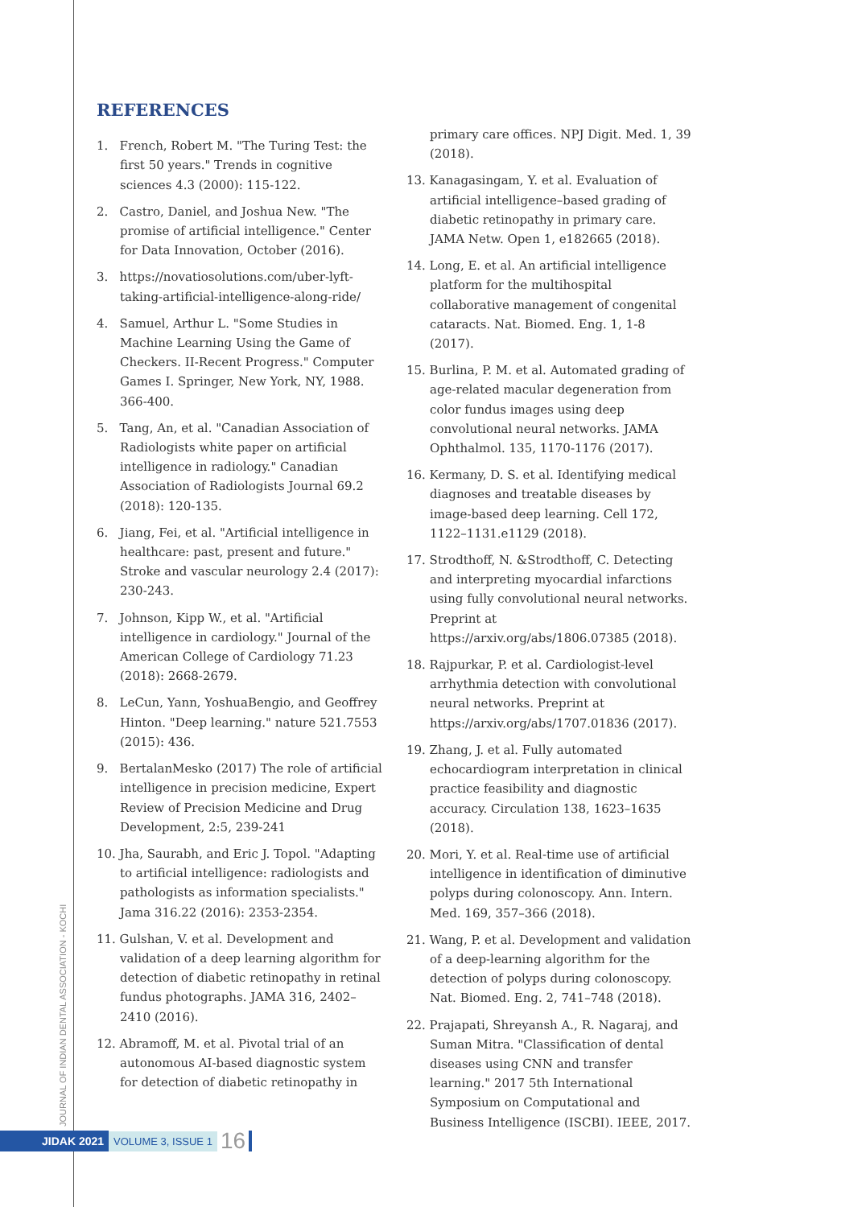JOURNAL OF INDIAN DENTAL ASSOCIATION - KOCHI
REFERENCES
1. French, Robert M. "The Turing Test: the first 50 years." Trends in cognitive sciences 4.3 (2000): 115-122.
2. Castro, Daniel, and Joshua New. "The promise of artificial intelligence." Center for Data Innovation, October (2016).
3. https://novatiosolutions.com/uber-lyft-taking-artificial-intelligence-along-ride/
4. Samuel, Arthur L. "Some Studies in Machine Learning Using the Game of Checkers. II-Recent Progress." Computer Games I. Springer, New York, NY, 1988. 366-400.
5. Tang, An, et al. "Canadian Association of Radiologists white paper on artificial intelligence in radiology." Canadian Association of Radiologists Journal 69.2 (2018): 120-135.
6. Jiang, Fei, et al. "Artificial intelligence in healthcare: past, present and future." Stroke and vascular neurology 2.4 (2017): 230-243.
7. Johnson, Kipp W., et al. "Artificial intelligence in cardiology." Journal of the American College of Cardiology 71.23 (2018): 2668-2679.
8. LeCun, Yann, YoshuaBengio, and Geoffrey Hinton. "Deep learning." nature 521.7553 (2015): 436.
9. BertalanMesko (2017) The role of artificial intelligence in precision medicine, Expert Review of Precision Medicine and Drug Development, 2:5, 239-241
10. Jha, Saurabh, and Eric J. Topol. "Adapting to artificial intelligence: radiologists and pathologists as information specialists." Jama 316.22 (2016): 2353-2354.
11. Gulshan, V. et al. Development and validation of a deep learning algorithm for detection of diabetic retinopathy in retinal fundus photographs. JAMA 316, 2402–2410 (2016).
12. Abramoff, M. et al. Pivotal trial of an autonomous AI-based diagnostic system for detection of diabetic retinopathy in
primary care offices. NPJ Digit. Med. 1, 39 (2018).
13. Kanagasingam, Y. et al. Evaluation of artificial intelligence–based grading of diabetic retinopathy in primary care. JAMA Netw. Open 1, e182665 (2018).
14. Long, E. et al. An artificial intelligence platform for the multihospital collaborative management of congenital cataracts. Nat. Biomed. Eng. 1, 1-8 (2017).
15. Burlina, P. M. et al. Automated grading of age-related macular degeneration from color fundus images using deep convolutional neural networks. JAMA Ophthalmol. 135, 1170-1176 (2017).
16. Kermany, D. S. et al. Identifying medical diagnoses and treatable diseases by image-based deep learning. Cell 172, 1122–1131.e1129 (2018).
17. Strodthoff, N. &Strodthoff, C. Detecting and interpreting myocardial infarctions using fully convolutional neural networks. Preprint at https://arxiv.org/abs/1806.07385 (2018).
18. Rajpurkar, P. et al. Cardiologist-level arrhythmia detection with convolutional neural networks. Preprint at https://arxiv.org/abs/1707.01836 (2017).
19. Zhang, J. et al. Fully automated echocardiogram interpretation in clinical practice feasibility and diagnostic accuracy. Circulation 138, 1623–1635 (2018).
20. Mori, Y. et al. Real-time use of artificial intelligence in identification of diminutive polyps during colonoscopy. Ann. Intern. Med. 169, 357–366 (2018).
21. Wang, P. et al. Development and validation of a deep-learning algorithm for the detection of polyps during colonoscopy. Nat. Biomed. Eng. 2, 741–748 (2018).
22. Prajapati, Shreyansh A., R. Nagaraj, and Suman Mitra. "Classification of dental diseases using CNN and transfer learning." 2017 5th International Symposium on Computational and Business Intelligence (ISCBI). IEEE, 2017.
JIDAK 2021 VOLUME 3, ISSUE 1 16